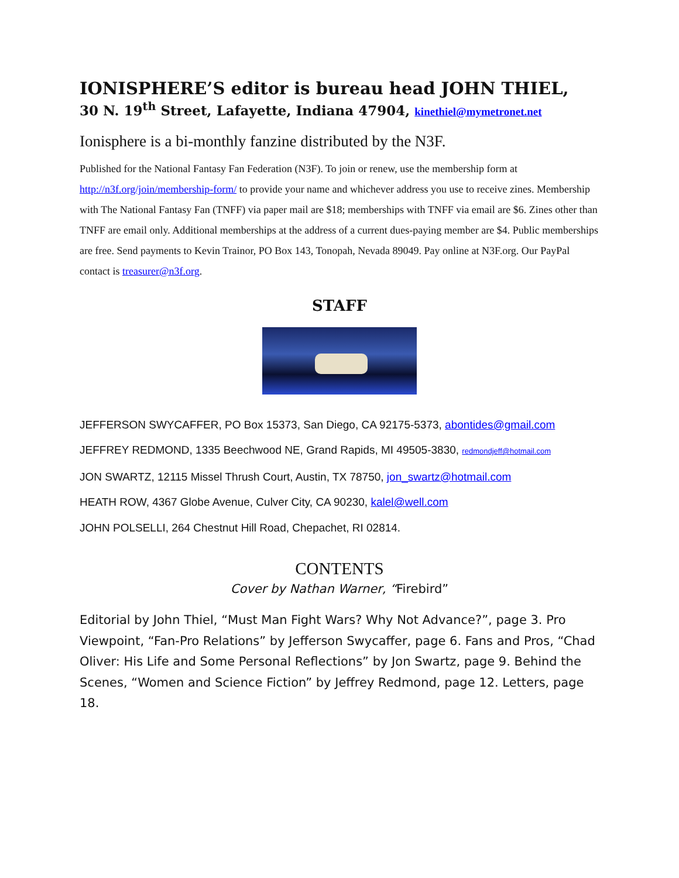IONISPHERE’S editor is bureau head JOHN THIEL,
30 N. 19<sup>th</sup> Street, Lafayette, Indiana 47904, kinethiel@mymetronet.net
Ionisphere is a bi-monthly fanzine distributed by the N3F.
Published for the National Fantasy Fan Federation (N3F). To join or renew, use the membership form at http://n3f.org/join/membership-form/ to provide your name and whichever address you use to receive zines. Membership with The National Fantasy Fan (TNFF) via paper mail are $18; memberships with TNFF via email are $6. Zines other than TNFF are email only. Additional memberships at the address of a current dues-paying member are $4. Public memberships are free. Send payments to Kevin Trainor, PO Box 143, Tonopah, Nevada 89049. Pay online at N3F.org. Our PayPal contact is treasurer@n3f.org.
STAFF
JEFFERSON SWYCAFFER, PO Box 15373, San Diego, CA 92175-5373, abontides@gmail.com
JEFFREY REDMOND, 1335 Beechwood NE, Grand Rapids, MI 49505-3830, redmondjeff@hotmail.com
JON SWARTZ, 12115 Missel Thrush Court, Austin, TX 78750, jon_swartz@hotmail.com
HEATH ROW, 4367 Globe Avenue, Culver City, CA 90230, kalel@well.com
JOHN POLSELLI, 264 Chestnut Hill Road, Chepachet, RI 02814.
CONTENTS
Cover by Nathan Warner, “Firebird”
Editorial by John Thiel, “Must Man Fight Wars? Why Not Advance?”, page 3. Pro Viewpoint, “Fan-Pro Relations” by Jefferson Swycaffer, page 6. Fans and Pros, “Chad Oliver: His Life and Some Personal Reflections” by Jon Swartz, page 9. Behind the Scenes, “Women and Science Fiction” by Jeffrey Redmond, page 12. Letters, page 18.